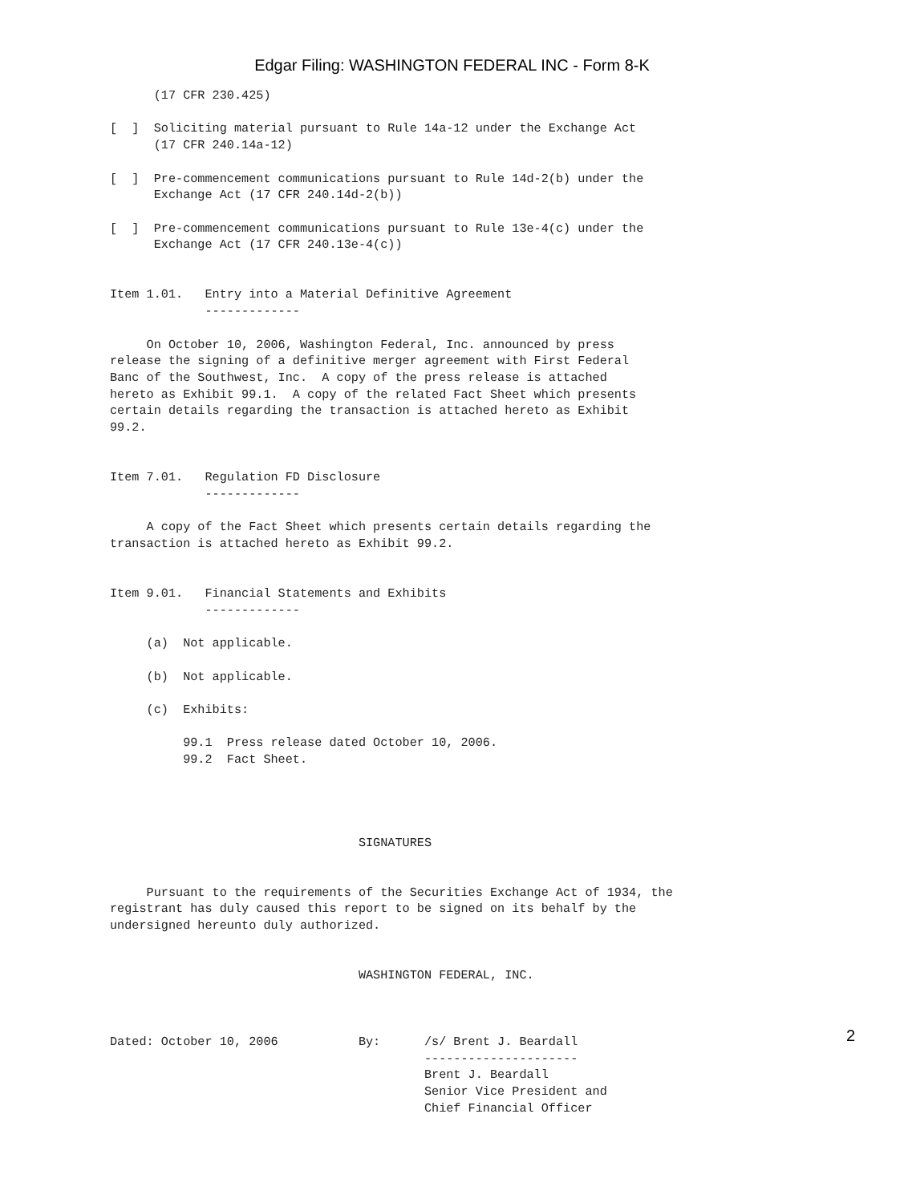Edgar Filing: WASHINGTON FEDERAL INC - Form 8-K
      (17 CFR 230.425)

[  ]  Soliciting material pursuant to Rule 14a-12 under the Exchange Act
      (17 CFR 240.14a-12)

[  ]  Pre-commencement communications pursuant to Rule 14d-2(b) under the
      Exchange Act (17 CFR 240.14d-2(b))

[  ]  Pre-commencement communications pursuant to Rule 13e-4(c) under the
      Exchange Act (17 CFR 240.13e-4(c))


Item 1.01.   Entry into a Material Definitive Agreement
             -------------

     On October 10, 2006, Washington Federal, Inc. announced by press
release the signing of a definitive merger agreement with First Federal
Banc of the Southwest, Inc.  A copy of the press release is attached
hereto as Exhibit 99.1.  A copy of the related Fact Sheet which presents
certain details regarding the transaction is attached hereto as Exhibit
99.2.


Item 7.01.   Regulation FD Disclosure
             -------------

     A copy of the Fact Sheet which presents certain details regarding the
transaction is attached hereto as Exhibit 99.2.


Item 9.01.   Financial Statements and Exhibits
             -------------

     (a)  Not applicable.

     (b)  Not applicable.

     (c)  Exhibits:

          99.1  Press release dated October 10, 2006.
          99.2  Fact Sheet.




                                  SIGNATURES


     Pursuant to the requirements of the Securities Exchange Act of 1934, the
registrant has duly caused this report to be signed on its behalf by the
undersigned hereunto duly authorized.


                                  WASHINGTON FEDERAL, INC.



Dated: October 10, 2006           By:      /s/ Brent J. Beardall
                                           ---------------------
                                           Brent J. Beardall
                                           Senior Vice President and
                                           Chief Financial Officer
2